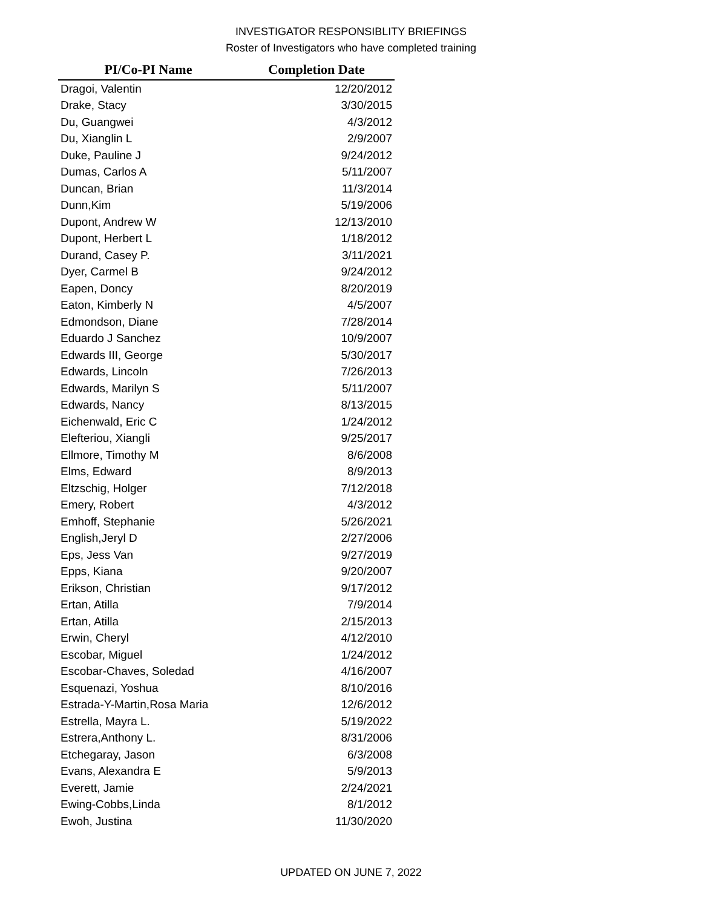INVESTIGATOR RESPONSIBLITY BRIEFINGS
Roster of Investigators who have completed training
| PI/Co-PI Name | Completion Date |
| --- | --- |
| Dragoi, Valentin | 12/20/2012 |
| Drake, Stacy | 3/30/2015 |
| Du, Guangwei | 4/3/2012 |
| Du, Xianglin L | 2/9/2007 |
| Duke, Pauline J | 9/24/2012 |
| Dumas, Carlos A | 5/11/2007 |
| Duncan, Brian | 11/3/2014 |
| Dunn,Kim | 5/19/2006 |
| Dupont, Andrew W | 12/13/2010 |
| Dupont, Herbert L | 1/18/2012 |
| Durand, Casey P. | 3/11/2021 |
| Dyer, Carmel B | 9/24/2012 |
| Eapen, Doncy | 8/20/2019 |
| Eaton, Kimberly N | 4/5/2007 |
| Edmondson, Diane | 7/28/2014 |
| Eduardo J Sanchez | 10/9/2007 |
| Edwards III, George | 5/30/2017 |
| Edwards, Lincoln | 7/26/2013 |
| Edwards, Marilyn S | 5/11/2007 |
| Edwards, Nancy | 8/13/2015 |
| Eichenwald, Eric C | 1/24/2012 |
| Elefteriou, Xiangli | 9/25/2017 |
| Ellmore, Timothy M | 8/6/2008 |
| Elms, Edward | 8/9/2013 |
| Eltzschig, Holger | 7/12/2018 |
| Emery, Robert | 4/3/2012 |
| Emhoff, Stephanie | 5/26/2021 |
| English,Jeryl D | 2/27/2006 |
| Eps, Jess Van | 9/27/2019 |
| Epps, Kiana | 9/20/2007 |
| Erikson, Christian | 9/17/2012 |
| Ertan, Atilla | 7/9/2014 |
| Ertan, Atilla | 2/15/2013 |
| Erwin, Cheryl | 4/12/2010 |
| Escobar, Miguel | 1/24/2012 |
| Escobar-Chaves, Soledad | 4/16/2007 |
| Esquenazi, Yoshua | 8/10/2016 |
| Estrada-Y-Martin,Rosa Maria | 12/6/2012 |
| Estrella, Mayra L. | 5/19/2022 |
| Estrera,Anthony L. | 8/31/2006 |
| Etchegaray, Jason | 6/3/2008 |
| Evans, Alexandra E | 5/9/2013 |
| Everett, Jamie | 2/24/2021 |
| Ewing-Cobbs,Linda | 8/1/2012 |
| Ewoh, Justina | 11/30/2020 |
UPDATED ON JUNE 7, 2022